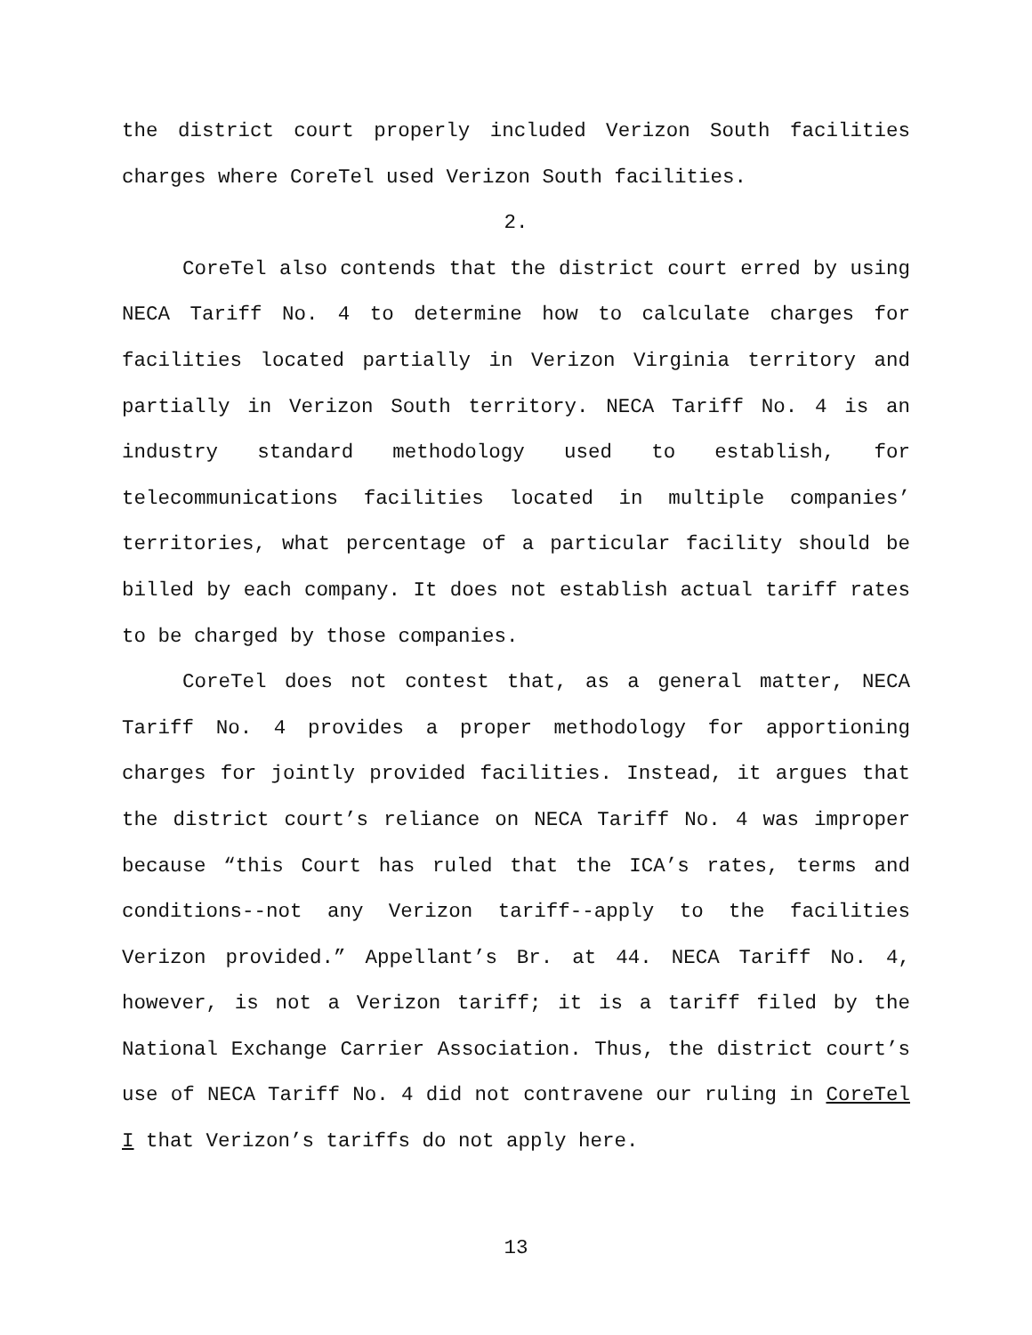the district court properly included Verizon South facilities charges where CoreTel used Verizon South facilities.
2.
CoreTel also contends that the district court erred by using NECA Tariff No. 4 to determine how to calculate charges for facilities located partially in Verizon Virginia territory and partially in Verizon South territory. NECA Tariff No. 4 is an industry standard methodology used to establish, for telecommunications facilities located in multiple companies’ territories, what percentage of a particular facility should be billed by each company. It does not establish actual tariff rates to be charged by those companies.
CoreTel does not contest that, as a general matter, NECA Tariff No. 4 provides a proper methodology for apportioning charges for jointly provided facilities. Instead, it argues that the district court’s reliance on NECA Tariff No. 4 was improper because “this Court has ruled that the ICA’s rates, terms and conditions--not any Verizon tariff--apply to the facilities Verizon provided.” Appellant’s Br. at 44. NECA Tariff No. 4, however, is not a Verizon tariff; it is a tariff filed by the National Exchange Carrier Association. Thus, the district court’s use of NECA Tariff No. 4 did not contravene our ruling in CoreTel I that Verizon’s tariffs do not apply here.
13